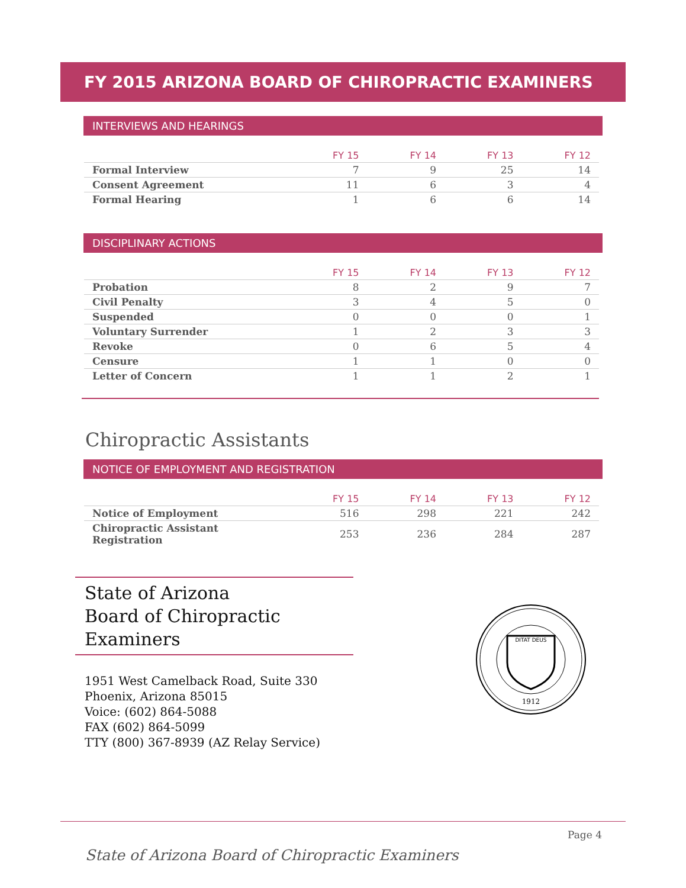FY 2015 ARIZONA BOARD OF CHIROPRACTIC EXAMINERS
INTERVIEWS AND HEARINGS
| | FY 15 | FY 14 | FY 13 | FY 12 |
| --- | --- | --- | --- | --- |
| Formal Interview | 7 | 9 | 25 | 14 |
| Consent Agreement | 11 | 6 | 3 | 4 |
| Formal Hearing | 1 | 6 | 6 | 14 |
DISCIPLINARY ACTIONS
| | FY 15 | FY 14 | FY 13 | FY 12 |
| --- | --- | --- | --- | --- |
| Probation | 8 | 2 | 9 | 7 |
| Civil Penalty | 3 | 4 | 5 | 0 |
| Suspended | 0 | 0 | 0 | 1 |
| Voluntary Surrender | 1 | 2 | 3 | 3 |
| Revoke | 0 | 6 | 5 | 4 |
| Censure | 1 | 1 | 0 | 0 |
| Letter of Concern | 1 | 1 | 2 | 1 |
Chiropractic Assistants
NOTICE OF EMPLOYMENT AND REGISTRATION
| | FY 15 | FY 14 | FY 13 | FY 12 |
| --- | --- | --- | --- | --- |
| Notice of Employment | 516 | 298 | 221 | 242 |
| Chiropractic Assistant Registration | 253 | 236 | 284 | 287 |
State of Arizona
Board of Chiropractic Examiners
1951 West Camelback Road, Suite 330
Phoenix, Arizona 85015
Voice: (602) 864-5088
FAX (602) 864-5099
TTY (800) 367-8939 (AZ Relay Service)
DITAT DEUS
1912
Page 4
State of Arizona Board of Chiropractic Examiners